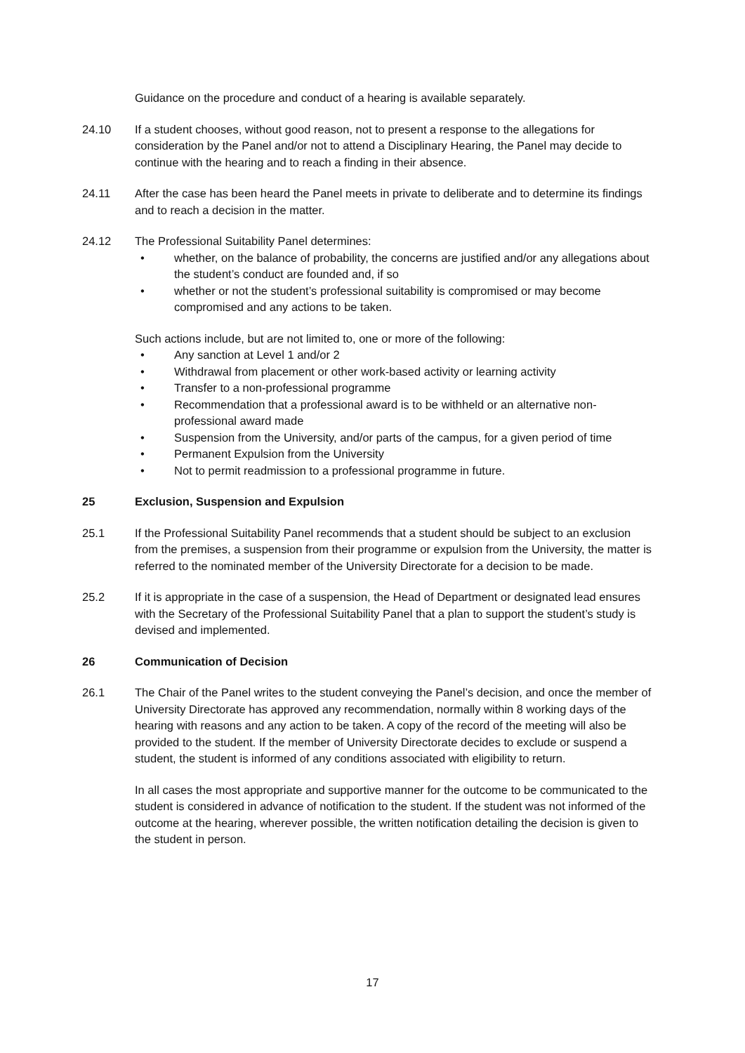Guidance on the procedure and conduct of a hearing is available separately.
24.10 If a student chooses, without good reason, not to present a response to the allegations for consideration by the Panel and/or not to attend a Disciplinary Hearing, the Panel may decide to continue with the hearing and to reach a finding in their absence.
24.11 After the case has been heard the Panel meets in private to deliberate and to determine its findings and to reach a decision in the matter.
24.12 The Professional Suitability Panel determines:
• whether, on the balance of probability, the concerns are justified and/or any allegations about the student’s conduct are founded and, if so
• whether or not the student’s professional suitability is compromised or may become compromised and any actions to be taken.
Such actions include, but are not limited to, one or more of the following:
• Any sanction at Level 1 and/or 2
• Withdrawal from placement or other work-based activity or learning activity
• Transfer to a non-professional programme
• Recommendation that a professional award is to be withheld or an alternative non-professional award made
• Suspension from the University, and/or parts of the campus, for a given period of time
• Permanent Expulsion from the University
• Not to permit readmission to a professional programme in future.
25 Exclusion, Suspension and Expulsion
25.1 If the Professional Suitability Panel recommends that a student should be subject to an exclusion from the premises, a suspension from their programme or expulsion from the University, the matter is referred to the nominated member of the University Directorate for a decision to be made.
25.2 If it is appropriate in the case of a suspension, the Head of Department or designated lead ensures with the Secretary of the Professional Suitability Panel that a plan to support the student’s study is devised and implemented.
26 Communication of Decision
26.1 The Chair of the Panel writes to the student conveying the Panel’s decision, and once the member of University Directorate has approved any recommendation, normally within 8 working days of the hearing with reasons and any action to be taken. A copy of the record of the meeting will also be provided to the student. If the member of University Directorate decides to exclude or suspend a student, the student is informed of any conditions associated with eligibility to return.
In all cases the most appropriate and supportive manner for the outcome to be communicated to the student is considered in advance of notification to the student. If the student was not informed of the outcome at the hearing, wherever possible, the written notification detailing the decision is given to the student in person.
17